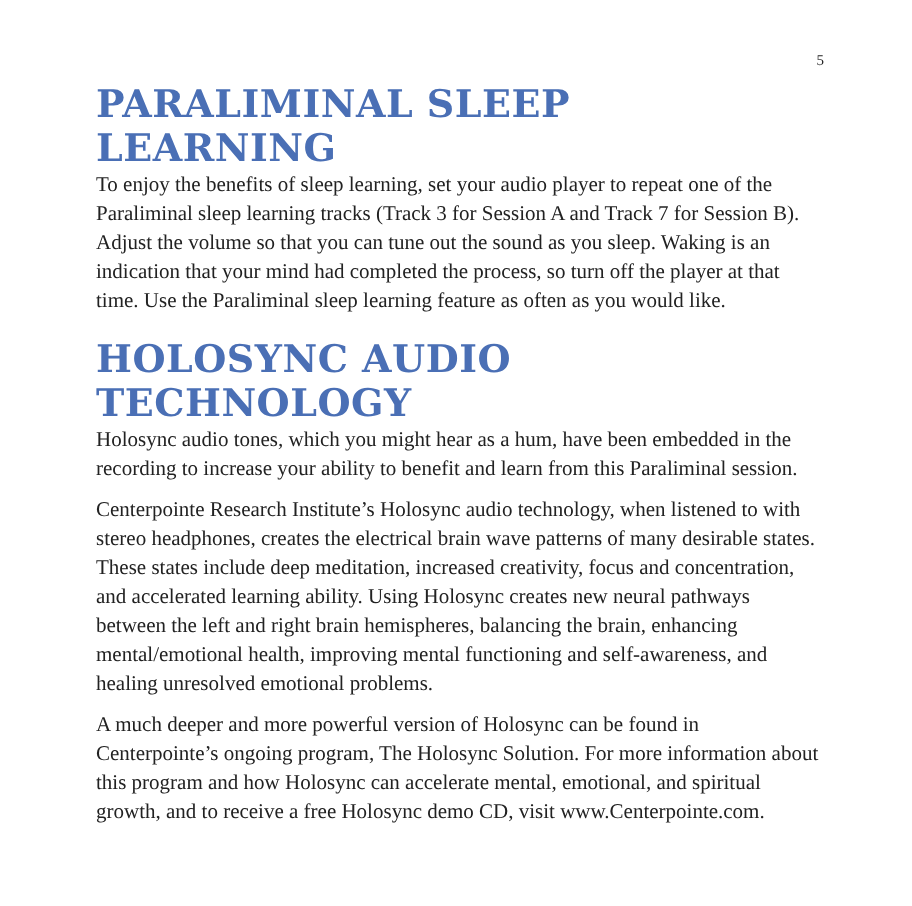5
PARALIMINAL SLEEP LEARNING
To enjoy the benefits of sleep learning, set your audio player to repeat one of the Paraliminal sleep learning tracks (Track 3 for Session A and Track 7 for Session B). Adjust the volume so that you can tune out the sound as you sleep. Waking is an indication that your mind had completed the process, so turn off the player at that time. Use the Paraliminal sleep learning feature as often as you would like.
HOLOSYNC AUDIO TECHNOLOGY
Holosync audio tones, which you might hear as a hum, have been embedded in the recording to increase your ability to benefit and learn from this Paraliminal session.
Centerpointe Research Institute’s Holosync audio technology, when listened to with stereo headphones, creates the electrical brain wave patterns of many desirable states. These states include deep meditation, increased creativity, focus and concentration, and accelerated learning ability. Using Holosync creates new neural pathways between the left and right brain hemispheres, balancing the brain, enhancing mental/emotional health, improving mental functioning and self-awareness, and healing unresolved emotional problems.
A much deeper and more powerful version of Holosync can be found in Centerpointe’s ongoing program, The Holosync Solution. For more information about this program and how Holosync can accelerate mental, emotional, and spiritual growth, and to receive a free Holosync demo CD, visit www.Centerpointe.com.